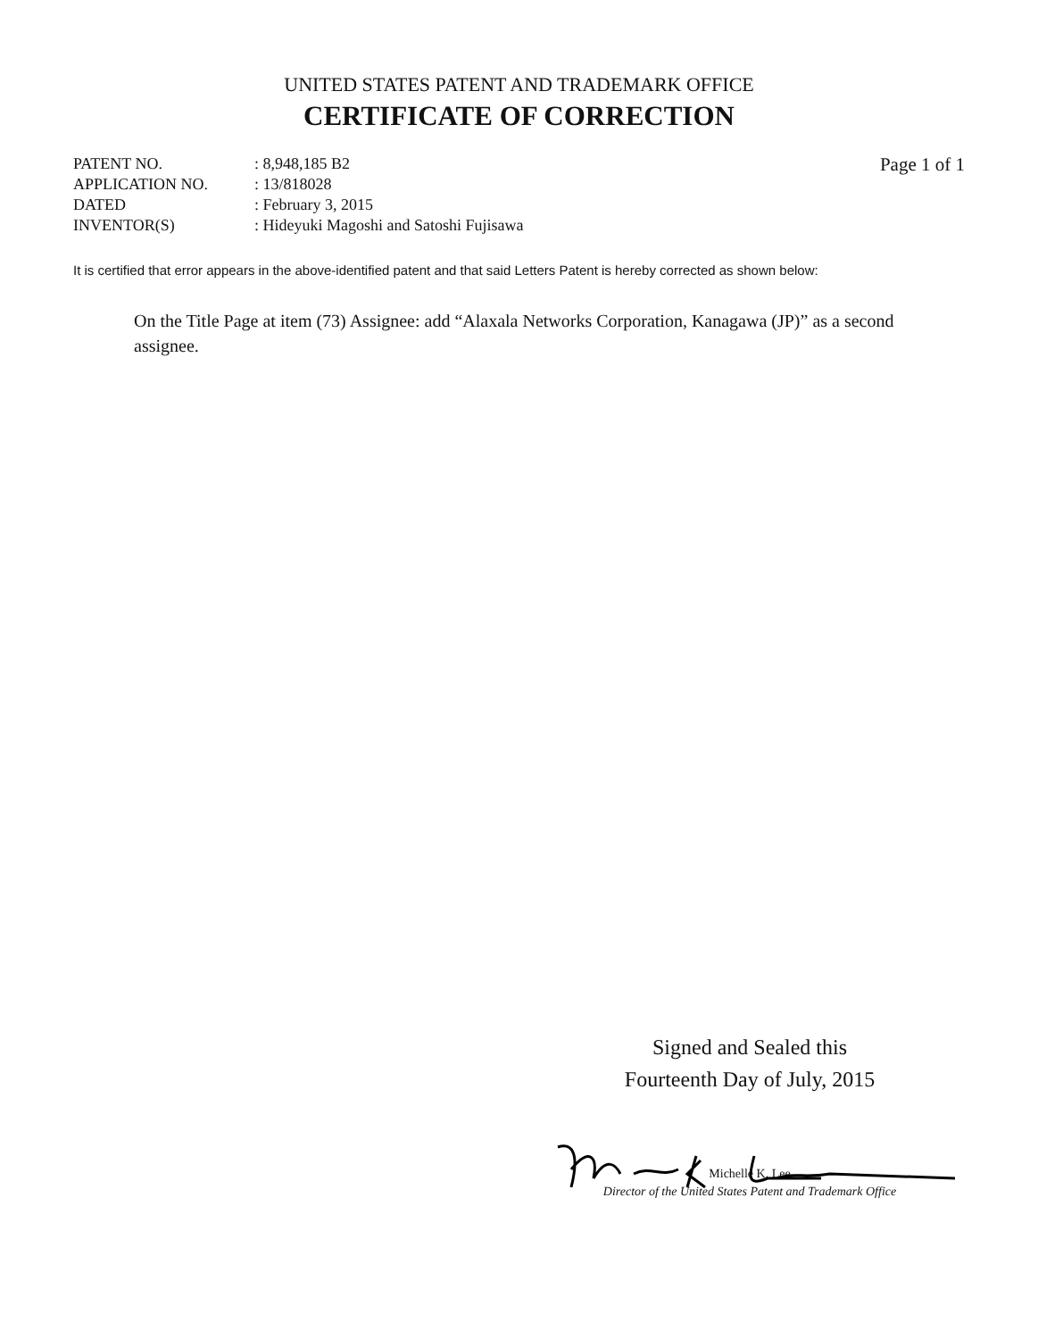UNITED STATES PATENT AND TRADEMARK OFFICE
CERTIFICATE OF CORRECTION
| PATENT NO. | : 8,948,185 B2 |
| APPLICATION NO. | : 13/818028 |
| DATED | : February 3, 2015 |
| INVENTOR(S) | : Hideyuki Magoshi and Satoshi Fujisawa |
Page 1 of 1
It is certified that error appears in the above-identified patent and that said Letters Patent is hereby corrected as shown below:
On the Title Page at item (73) Assignee: add “Alaxala Networks Corporation, Kanagawa (JP)” as a second assignee.
Signed and Sealed this
Fourteenth Day of July, 2015
Michelle K. Lee
Director of the United States Patent and Trademark Office